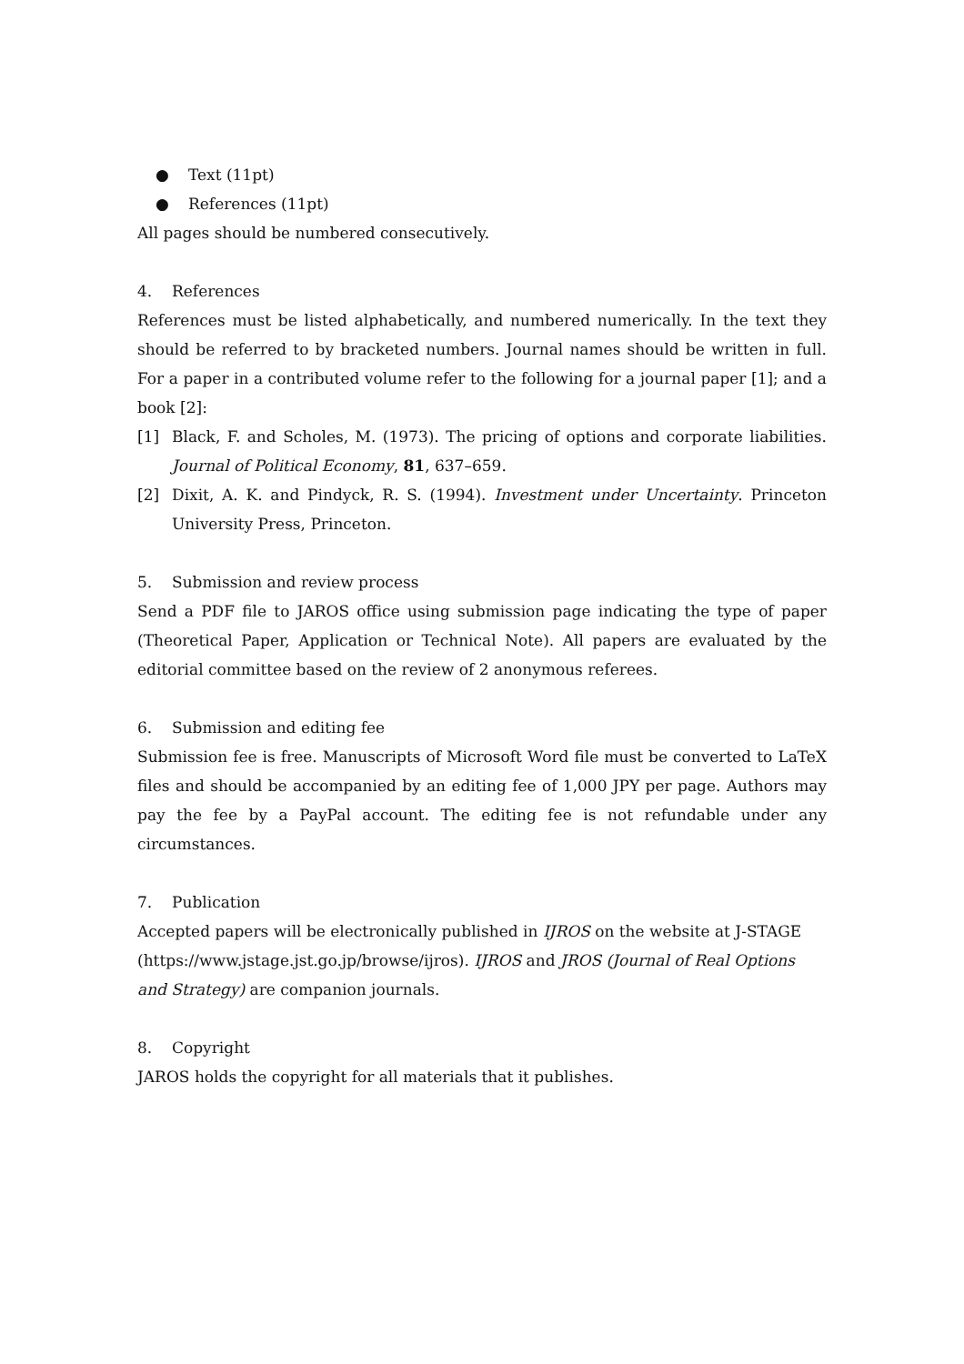● Text (11pt)
● References (11pt)
All pages should be numbered consecutively.
4. References
References must be listed alphabetically, and numbered numerically. In the text they should be referred to by bracketed numbers. Journal names should be written in full. For a paper in a contributed volume refer to the following for a journal paper [1]; and a book [2]:
[1] Black, F. and Scholes, M. (1973). The pricing of options and corporate liabilities. Journal of Political Economy, 81, 637–659.
[2] Dixit, A. K. and Pindyck, R. S. (1994). Investment under Uncertainty. Princeton University Press, Princeton.
5. Submission and review process
Send a PDF file to JAROS office using submission page indicating the type of paper (Theoretical Paper, Application or Technical Note). All papers are evaluated by the editorial committee based on the review of 2 anonymous referees.
6. Submission and editing fee
Submission fee is free. Manuscripts of Microsoft Word file must be converted to LaTeX files and should be accompanied by an editing fee of 1,000 JPY per page. Authors may pay the fee by a PayPal account. The editing fee is not refundable under any circumstances.
7. Publication
Accepted papers will be electronically published in IJROS on the website at J-STAGE (https://www.jstage.jst.go.jp/browse/ijros). IJROS and JROS (Journal of Real Options and Strategy) are companion journals.
8. Copyright
JAROS holds the copyright for all materials that it publishes.